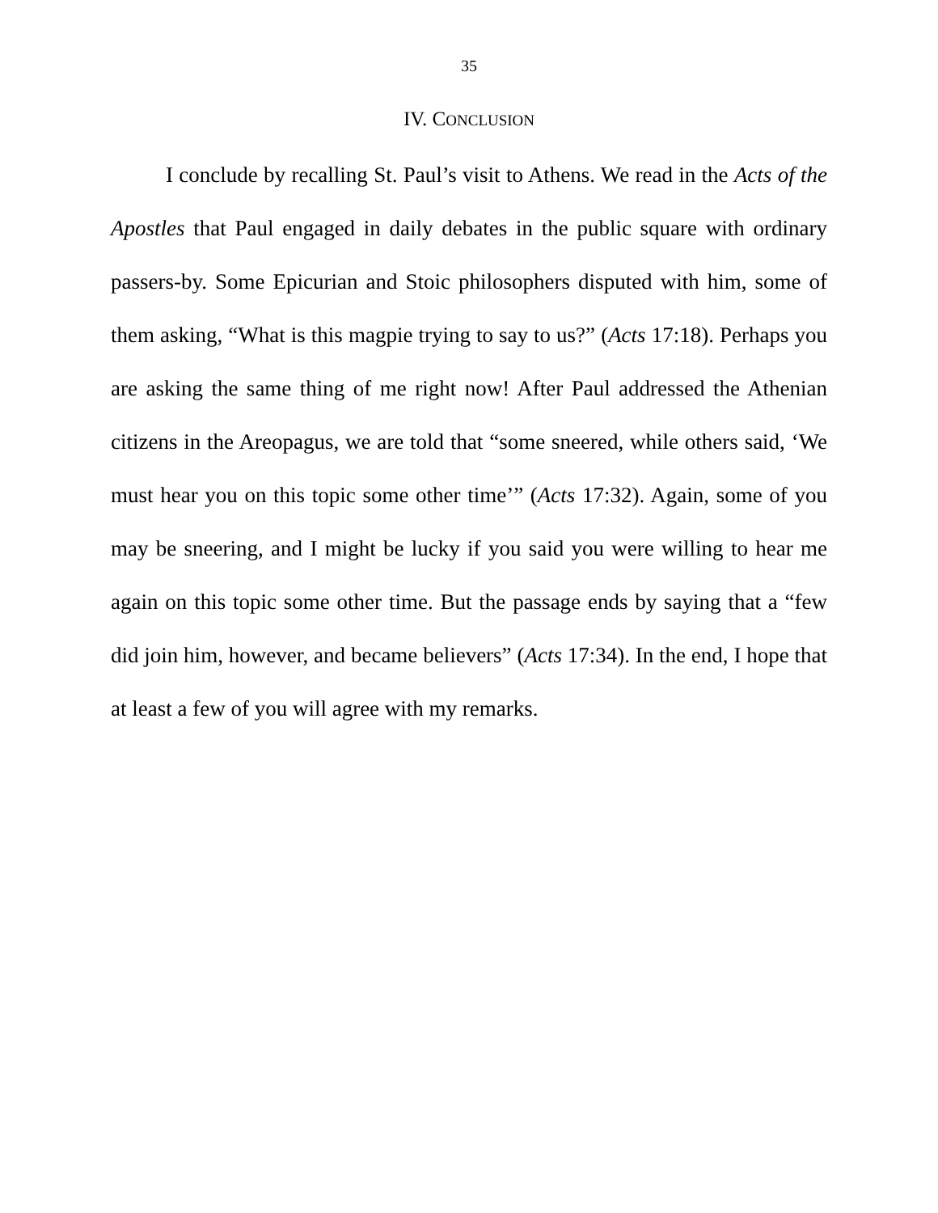35
IV. CONCLUSION
I conclude by recalling St. Paul’s visit to Athens. We read in the Acts of the Apostles that Paul engaged in daily debates in the public square with ordinary passers-by. Some Epicurian and Stoic philosophers disputed with him, some of them asking, “What is this magpie trying to say to us?” (Acts 17:18). Perhaps you are asking the same thing of me right now! After Paul addressed the Athenian citizens in the Areopagus, we are told that “some sneered, while others said, ‘We must hear you on this topic some other time’” (Acts 17:32). Again, some of you may be sneering, and I might be lucky if you said you were willing to hear me again on this topic some other time. But the passage ends by saying that a “few did join him, however, and became believers” (Acts 17:34). In the end, I hope that at least a few of you will agree with my remarks.